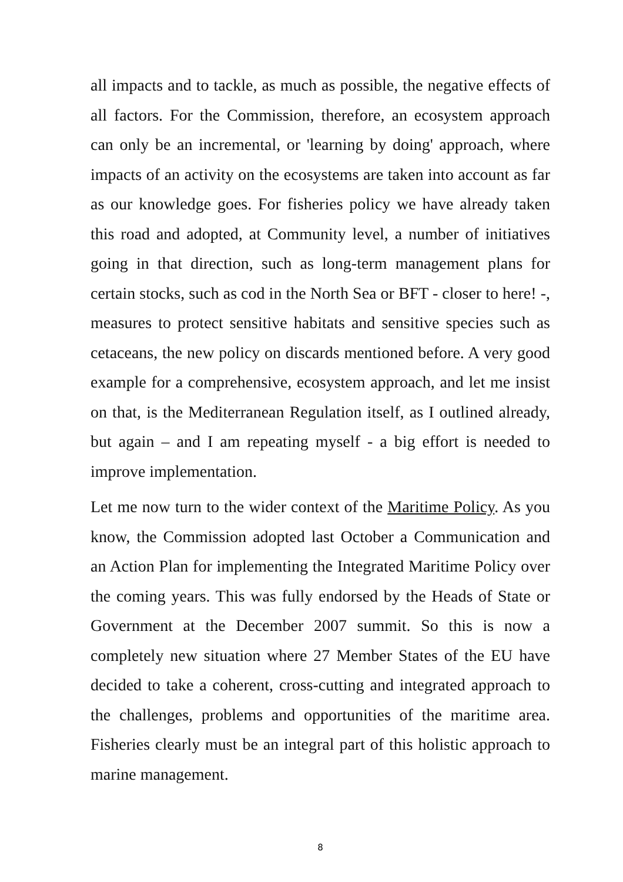all impacts and to tackle, as much as possible, the negative effects of all factors. For the Commission, therefore, an ecosystem approach can only be an incremental, or 'learning by doing' approach, where impacts of an activity on the ecosystems are taken into account as far as our knowledge goes. For fisheries policy we have already taken this road and adopted, at Community level, a number of initiatives going in that direction, such as long-term management plans for certain stocks, such as cod in the North Sea or BFT - closer to here! -, measures to protect sensitive habitats and sensitive species such as cetaceans, the new policy on discards mentioned before. A very good example for a comprehensive, ecosystem approach, and let me insist on that, is the Mediterranean Regulation itself, as I outlined already, but again – and I am repeating myself - a big effort is needed to improve implementation.
Let me now turn to the wider context of the Maritime Policy. As you know, the Commission adopted last October a Communication and an Action Plan for implementing the Integrated Maritime Policy over the coming years. This was fully endorsed by the Heads of State or Government at the December 2007 summit. So this is now a completely new situation where 27 Member States of the EU have decided to take a coherent, cross-cutting and integrated approach to the challenges, problems and opportunities of the maritime area. Fisheries clearly must be an integral part of this holistic approach to marine management.
8